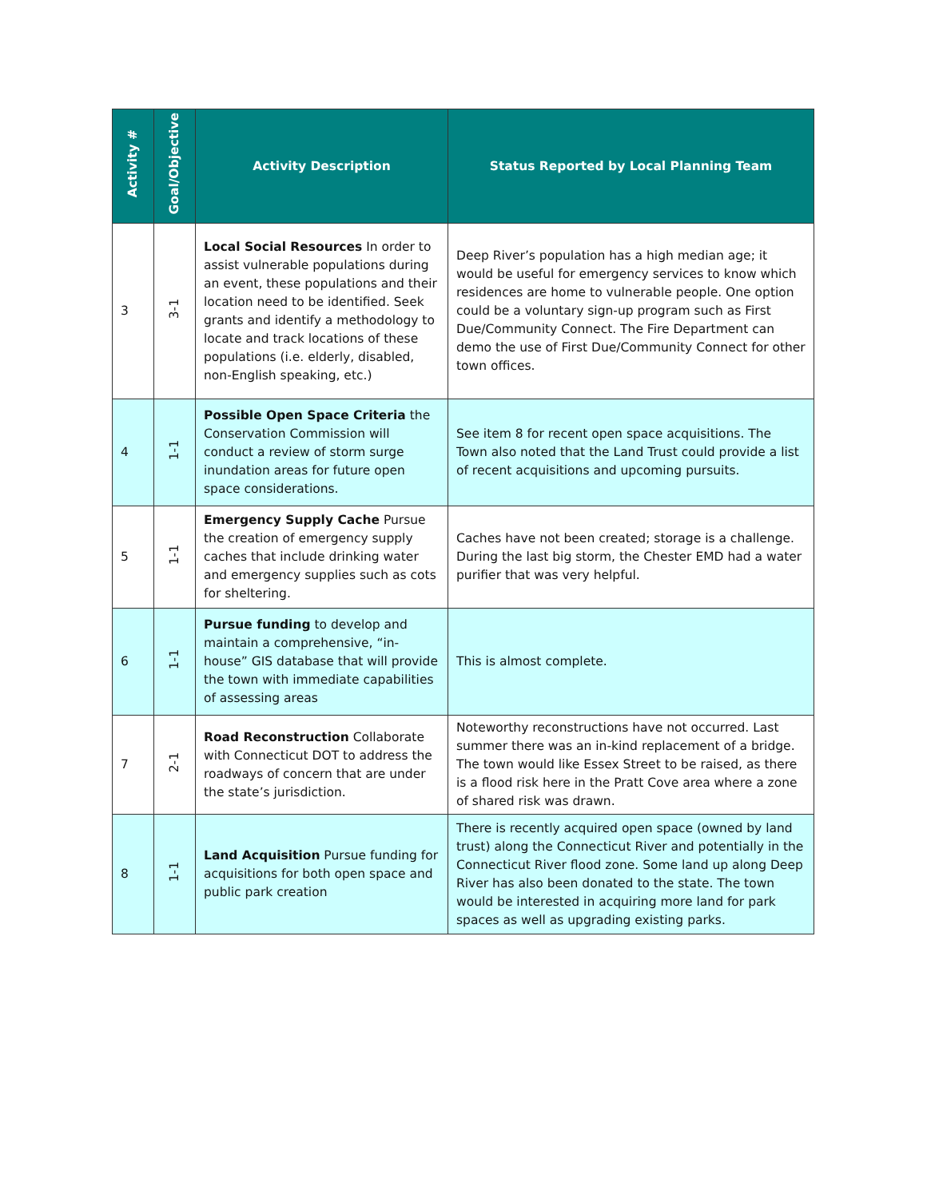| Activity # | Goal/Objective | Activity Description | Status Reported by Local Planning Team |
| --- | --- | --- | --- |
| 3 | 3-1 | Local Social Resources In order to assist vulnerable populations during an event, these populations and their location need to be identified. Seek grants and identify a methodology to locate and track locations of these populations (i.e. elderly, disabled, non-English speaking, etc.) | Deep River’s population has a high median age; it would be useful for emergency services to know which residences are home to vulnerable people. One option could be a voluntary sign-up program such as First Due/Community Connect. The Fire Department can demo the use of First Due/Community Connect for other town offices. |
| 4 | 1-1 | Possible Open Space Criteria the Conservation Commission will conduct a review of storm surge inundation areas for future open space considerations. | See item 8 for recent open space acquisitions. The Town also noted that the Land Trust could provide a list of recent acquisitions and upcoming pursuits. |
| 5 | 1-1 | Emergency Supply Cache Pursue the creation of emergency supply caches that include drinking water and emergency supplies such as cots for sheltering. | Caches have not been created; storage is a challenge. During the last big storm, the Chester EMD had a water purifier that was very helpful. |
| 6 | 1-1 | Pursue funding to develop and maintain a comprehensive, “in-house” GIS database that will provide the town with immediate capabilities of assessing areas | This is almost complete. |
| 7 | 2-1 | Road Reconstruction Collaborate with Connecticut DOT to address the roadways of concern that are under the state’s jurisdiction. | Noteworthy reconstructions have not occurred. Last summer there was an in-kind replacement of a bridge. The town would like Essex Street to be raised, as there is a flood risk here in the Pratt Cove area where a zone of shared risk was drawn. |
| 8 | 1-1 | Land Acquisition Pursue funding for acquisitions for both open space and public park creation | There is recently acquired open space (owned by land trust) along the Connecticut River and potentially in the Connecticut River flood zone. Some land up along Deep River has also been donated to the state. The town would be interested in acquiring more land for park spaces as well as upgrading existing parks. |